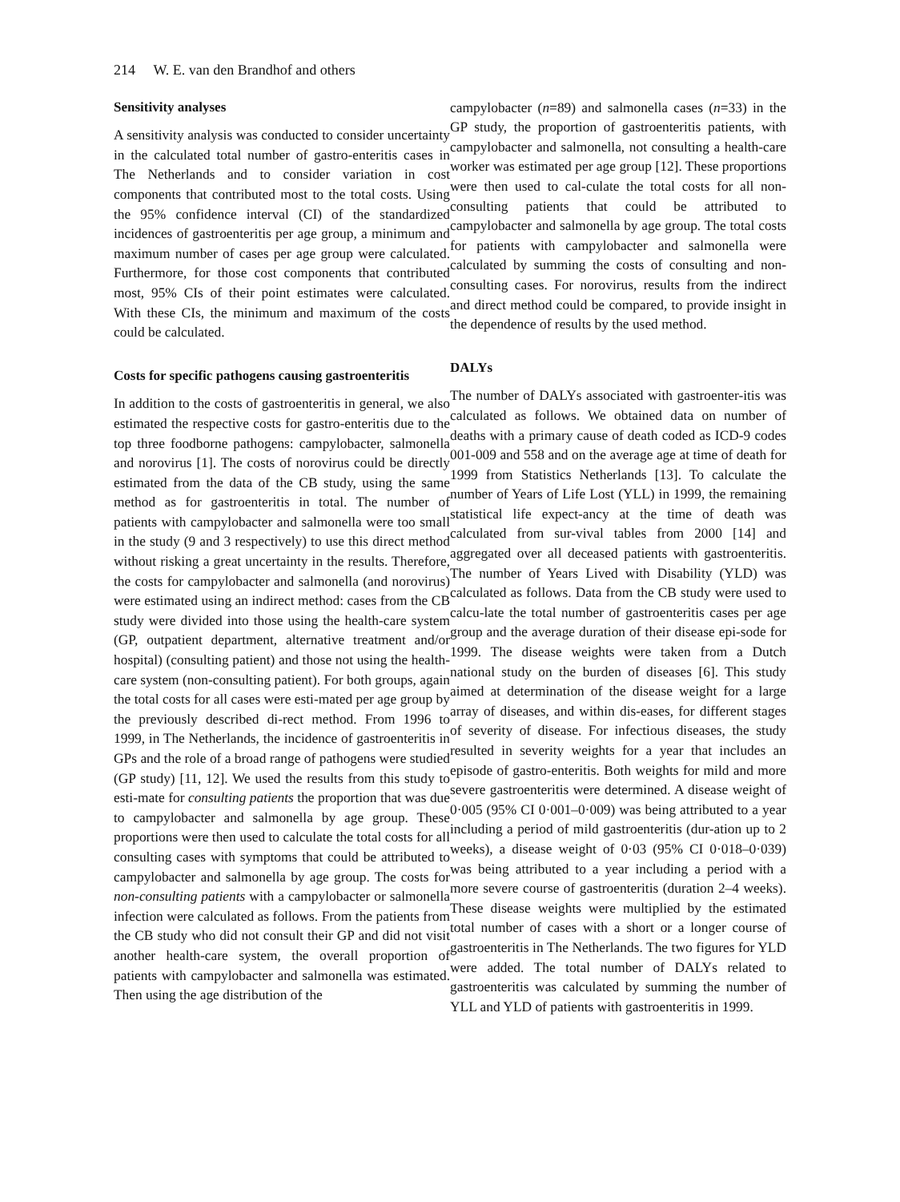214 W. E. van den Brandhof and others
Sensitivity analyses
A sensitivity analysis was conducted to consider uncertainty in the calculated total number of gastro-enteritis cases in The Netherlands and to consider variation in cost components that contributed most to the total costs. Using the 95% confidence interval (CI) of the standardized incidences of gastroenteritis per age group, a minimum and maximum number of cases per age group were calculated. Furthermore, for those cost components that contributed most, 95% CIs of their point estimates were calculated. With these CIs, the minimum and maximum of the costs could be calculated.
Costs for specific pathogens causing gastroenteritis
In addition to the costs of gastroenteritis in general, we also estimated the respective costs for gastro-enteritis due to the top three foodborne pathogens: campylobacter, salmonella and norovirus [1]. The costs of norovirus could be directly estimated from the data of the CB study, using the same method as for gastroenteritis in total. The number of patients with campylobacter and salmonella were too small in the study (9 and 3 respectively) to use this direct method without risking a great uncertainty in the results. Therefore, the costs for campylobacter and salmonella (and norovirus) were estimated using an indirect method: cases from the CB study were divided into those using the health-care system (GP, outpatient department, alternative treatment and/or hospital) (consulting patient) and those not using the health-care system (non-consulting patient). For both groups, again the total costs for all cases were esti-mated per age group by the previously described di-rect method. From 1996 to 1999, in The Netherlands, the incidence of gastroenteritis in GPs and the role of a broad range of pathogens were studied (GP study) [11, 12]. We used the results from this study to esti-mate for consulting patients the proportion that was due to campylobacter and salmonella by age group. These proportions were then used to calculate the total costs for all consulting cases with symptoms that could be attributed to campylobacter and salmonella by age group. The costs for non-consulting patients with a campylobacter or salmonella infection were calculated as follows. From the patients from the CB study who did not consult their GP and did not visit another health-care system, the overall proportion of patients with campylobacter and salmonella was estimated. Then using the age distribution of the
campylobacter (n=89) and salmonella cases (n=33) in the GP study, the proportion of gastroenteritis patients, with campylobacter and salmonella, not consulting a health-care worker was estimated per age group [12]. These proportions were then used to cal-culate the total costs for all non-consulting patients that could be attributed to campylobacter and salmonella by age group. The total costs for patients with campylobacter and salmonella were calculated by summing the costs of consulting and non-consulting cases. For norovirus, results from the indirect and direct method could be compared, to provide insight in the dependence of results by the used method.
DALYs
The number of DALYs associated with gastroenter-itis was calculated as follows. We obtained data on number of deaths with a primary cause of death coded as ICD-9 codes 001-009 and 558 and on the average age at time of death for 1999 from Statistics Netherlands [13]. To calculate the number of Years of Life Lost (YLL) in 1999, the remaining statistical life expect-ancy at the time of death was calculated from sur-vival tables from 2000 [14] and aggregated over all deceased patients with gastroenteritis. The number of Years Lived with Disability (YLD) was calculated as follows. Data from the CB study were used to calcu-late the total number of gastroenteritis cases per age group and the average duration of their disease epi-sode for 1999. The disease weights were taken from a Dutch national study on the burden of diseases [6]. This study aimed at determination of the disease weight for a large array of diseases, and within dis-eases, for different stages of severity of disease. For infectious diseases, the study resulted in severity weights for a year that includes an episode of gastro-enteritis. Both weights for mild and more severe gastroenteritis were determined. A disease weight of 0·005 (95% CI 0·001–0·009) was being attributed to a year including a period of mild gastroenteritis (dur-ation up to 2 weeks), a disease weight of 0·03 (95% CI 0·018–0·039) was being attributed to a year including a period with a more severe course of gastroenteritis (duration 2–4 weeks). These disease weights were multiplied by the estimated total number of cases with a short or a longer course of gastroenteritis in The Netherlands. The two figures for YLD were added. The total number of DALYs related to gastroenteritis was calculated by summing the number of YLL and YLD of patients with gastroenteritis in 1999.